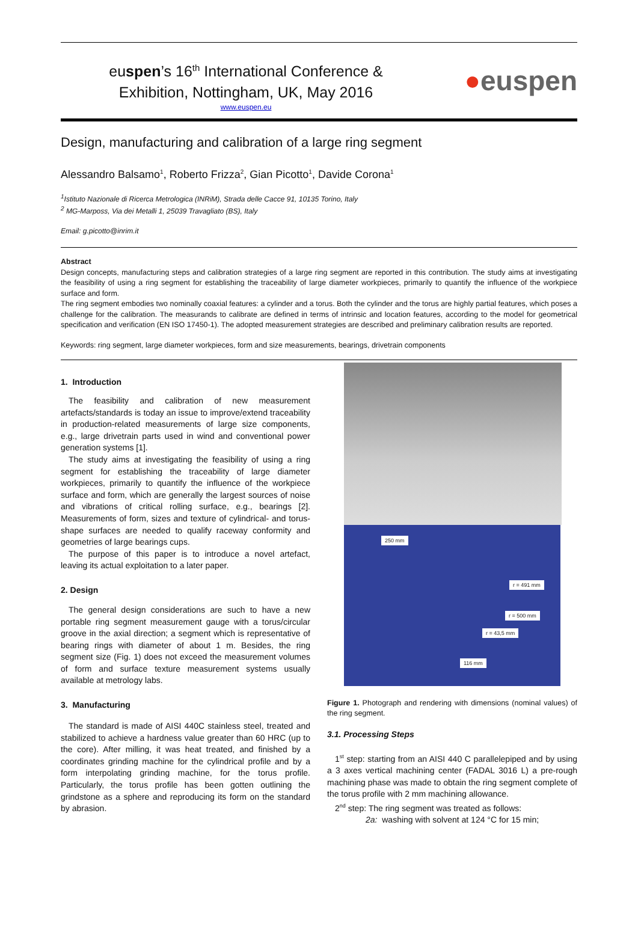euspen’s 16<sup>th</sup> International Conference &
Exhibition, Nottingham, UK, May 2016
www.euspen.eu
● euspen
Design, manufacturing and calibration of a large ring segment
Alessandro Balsamo<sup>1</sup>, Roberto Frizza<sup>2</sup>, Gian Picotto<sup>1</sup>, Davide Corona<sup>1</sup>
<sup>1</sup> Istituto Nazionale di Ricerca Metrologica (INRiM), Strada delle Cacce 91, 10135 Torino, Italy
<sup>2</sup> MG-Marposs, Via dei Metalli 1, 25039 Travagliato (BS), Italy
Email: g.picotto@inrim.it
Abstract
Design concepts, manufacturing steps and calibration strategies of a large ring segment are reported in this contribution. The study aims at investigating the feasibility of using a ring segment for establishing the traceability of large diameter workpieces, primarily to quantify the influence of the workpiece surface and form.
The ring segment embodies two nominally coaxial features: a cylinder and a torus. Both the cylinder and the torus are highly partial features, which poses a challenge for the calibration. The measurands to calibrate are defined in terms of intrinsic and location features, according to the model for geometrical specification and verification (EN ISO 17450-1). The adopted measurement strategies are described and preliminary calibration results are reported.
Keywords: ring segment, large diameter workpieces, form and size measurements, bearings, drivetrain components
1. Introduction
The feasibility and calibration of new measurement artefacts/standards is today an issue to improve/extend traceability in production-related measurements of large size components, e.g., large drivetrain parts used in wind and conventional power generation systems [1].
The study aims at investigating the feasibility of using a ring segment for establishing the traceability of large diameter workpieces, primarily to quantify the influence of the workpiece surface and form, which are generally the largest sources of noise and vibrations of critical rolling surface, e.g., bearings [2]. Measurements of form, sizes and texture of cylindrical- and torus-shape surfaces are needed to qualify raceway conformity and geometries of large bearings cups.
The purpose of this paper is to introduce a novel artefact, leaving its actual exploitation to a later paper.
2. Design
The general design considerations are such to have a new portable ring segment measurement gauge with a torus/circular groove in the axial direction; a segment which is representative of bearing rings with diameter of about 1 m. Besides, the ring segment size (Fig. 1) does not exceed the measurement volumes of form and surface texture measurement systems usually available at metrology labs.
3. Manufacturing
The standard is made of AISI 440C stainless steel, treated and stabilized to achieve a hardness value greater than 60 HRC (up to the core). After milling, it was heat treated, and finished by a coordinates grinding machine for the cylindrical profile and by a form interpolating grinding machine, for the torus profile. Particularly, the torus profile has been gotten outlining the grindstone as a sphere and reproducing its form on the standard by abrasion.
250 mm
r = 491 mm
r = 500 mm
r = 43,5 mm
116 mm
Figure 1. Photograph and rendering with dimensions (nominal values) of the ring segment.
3.1. Processing Steps
1<sup>st</sup> step: starting from an AISI 440 C parallelepiped and by using a 3 axes vertical machining center (FADAL 3016 L) a pre-rough machining phase was made to obtain the ring segment complete of the torus profile with 2 mm machining allowance.
2<sup>nd</sup> step: The ring segment was treated as follows:
2a: washing with solvent at 124 °C for 15 min;